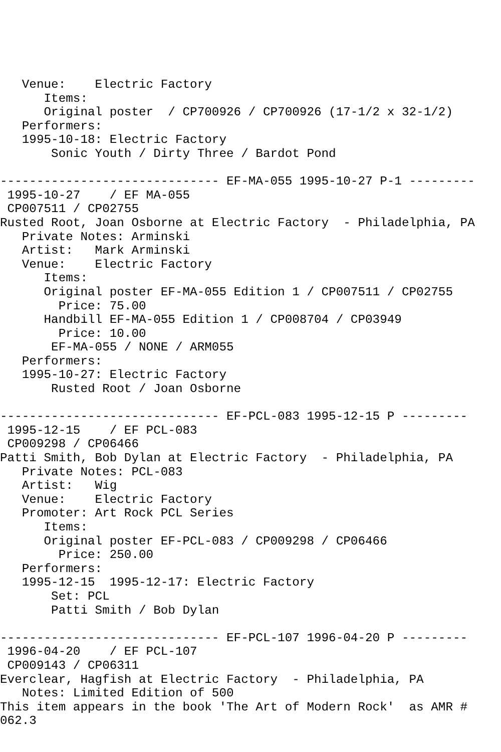Venue:    Electric Factory
      Items:
      Original poster  / CP700926 / CP700926 (17-1/2 x 32-1/2)
   Performers:
   1995-10-18: Electric Factory
       Sonic Youth / Dirty Three / Bardot Pond

------------------------------ EF-MA-055 1995-10-27 P-1 ---------
 1995-10-27    / EF MA-055
 CP007511 / CP02755
Rusted Root, Joan Osborne at Electric Factory  - Philadelphia, PA
   Private Notes: Arminski
   Artist:   Mark Arminski
   Venue:    Electric Factory
      Items:
      Original poster EF-MA-055 Edition 1 / CP007511 / CP02755
        Price: 75.00
      Handbill EF-MA-055 Edition 1 / CP008704 / CP03949
        Price: 10.00
       EF-MA-055 / NONE / ARM055
   Performers:
   1995-10-27: Electric Factory
       Rusted Root / Joan Osborne

------------------------------ EF-PCL-083 1995-12-15 P ---------
 1995-12-15    / EF PCL-083
 CP009298 / CP06466
Patti Smith, Bob Dylan at Electric Factory  - Philadelphia, PA
   Private Notes: PCL-083
   Artist:   Wig
   Venue:    Electric Factory
   Promoter: Art Rock PCL Series
      Items:
      Original poster EF-PCL-083 / CP009298 / CP06466
        Price: 250.00
   Performers:
   1995-12-15  1995-12-17: Electric Factory
       Set: PCL
       Patti Smith / Bob Dylan

------------------------------ EF-PCL-107 1996-04-20 P ---------
 1996-04-20    / EF PCL-107
 CP009143 / CP06311
Everclear, Hagfish at Electric Factory  - Philadelphia, PA
   Notes: Limited Edition of 500
This item appears in the book 'The Art of Modern Rock'  as AMR #
062.3